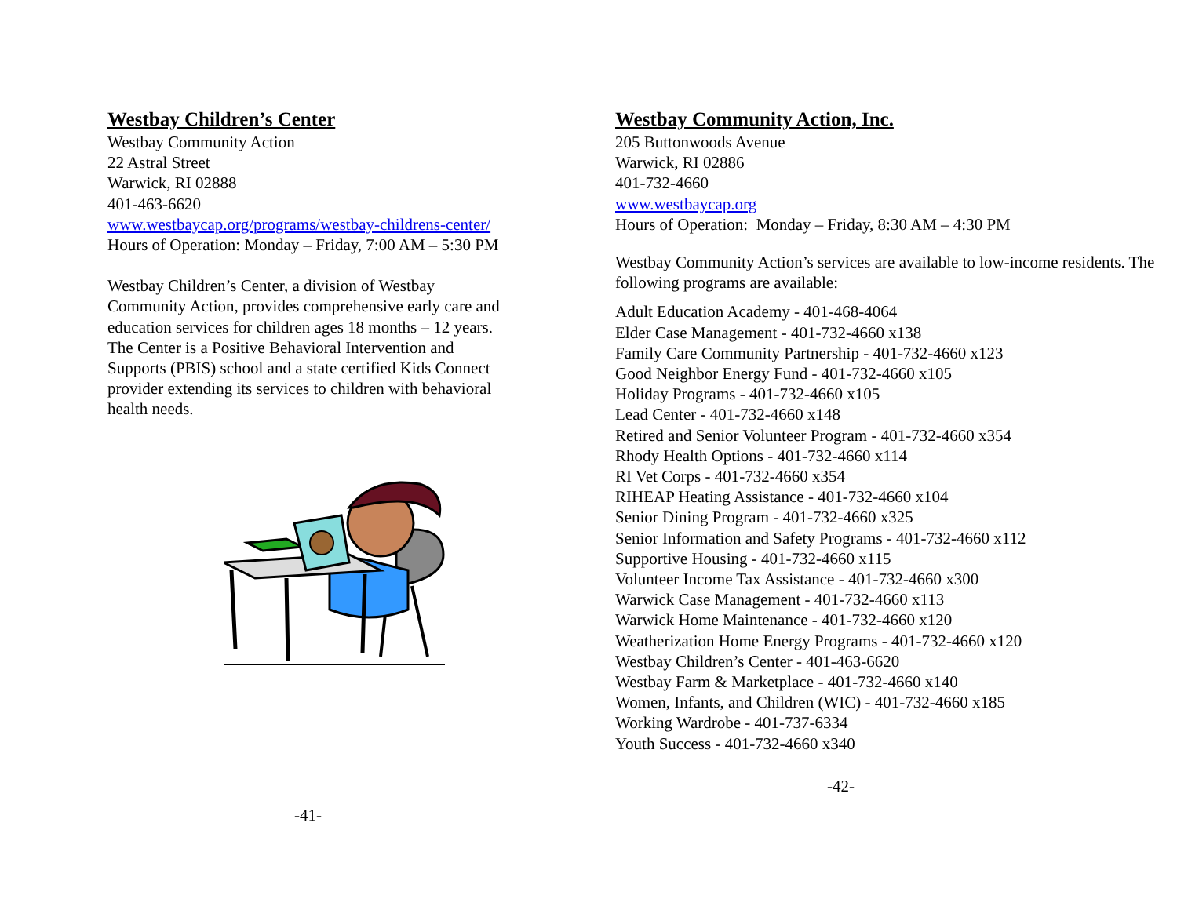Westbay Children’s Center
Westbay Community Action
22 Astral Street
Warwick, RI 02888
401-463-6620
www.westbaycap.org/programs/westbay-childrens-center/
Hours of Operation: Monday – Friday, 7:00 AM – 5:30 PM
Westbay Children’s Center, a division of Westbay Community Action, provides comprehensive early care and education services for children ages 18 months – 12 years. The Center is a Positive Behavioral Intervention and Supports (PBIS) school and a state certified Kids Connect provider extending its services to children with behavioral health needs.
-41-
Westbay Community Action, Inc.
205 Buttonwoods Avenue
Warwick, RI 02886
401-732-4660
www.westbaycap.org
Hours of Operation: Monday – Friday, 8:30 AM – 4:30 PM
Westbay Community Action’s services are available to low-income residents. The following programs are available:
Adult Education Academy - 401-468-4064
Elder Case Management - 401-732-4660 x138
Family Care Community Partnership - 401-732-4660 x123
Good Neighbor Energy Fund - 401-732-4660 x105
Holiday Programs - 401-732-4660 x105
Lead Center - 401-732-4660 x148
Retired and Senior Volunteer Program - 401-732-4660 x354
Rhody Health Options - 401-732-4660 x114
RI Vet Corps - 401-732-4660 x354
RIHEAP Heating Assistance - 401-732-4660 x104
Senior Dining Program - 401-732-4660 x325
Senior Information and Safety Programs - 401-732-4660 x112
Supportive Housing - 401-732-4660 x115
Volunteer Income Tax Assistance - 401-732-4660 x300
Warwick Case Management - 401-732-4660 x113
Warwick Home Maintenance - 401-732-4660 x120
Weatherization Home Energy Programs - 401-732-4660 x120
Westbay Children’s Center - 401-463-6620
Westbay Farm & Marketplace - 401-732-4660 x140
Women, Infants, and Children (WIC) - 401-732-4660 x185
Working Wardrobe - 401-737-6334
Youth Success - 401-732-4660 x340
-42-